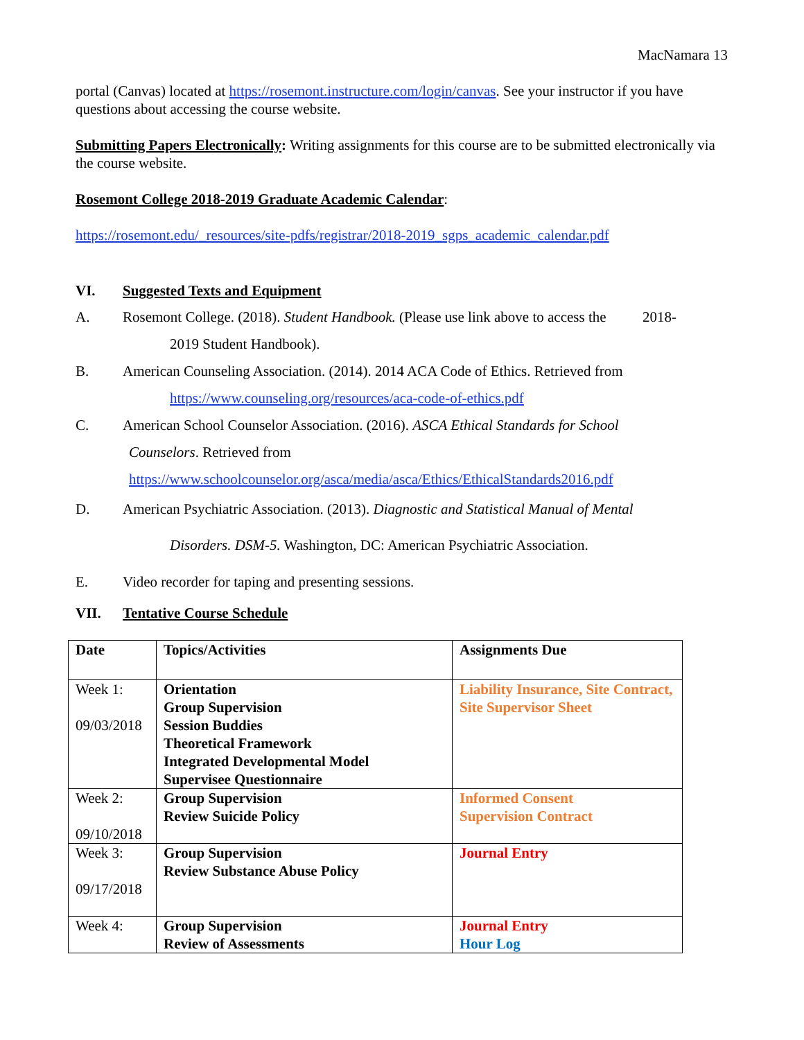MacNamara 13
portal (Canvas) located at https://rosemont.instructure.com/login/canvas. See your instructor if you have questions about accessing the course website.
Submitting Papers Electronically: Writing assignments for this course are to be submitted electronically via the course website.
Rosemont College 2018-2019 Graduate Academic Calendar:
https://rosemont.edu/_resources/site-pdfs/registrar/2018-2019_sgps_academic_calendar.pdf
VI. Suggested Texts and Equipment
A. Rosemont College. (2018). Student Handbook. (Please use link above to access the 2018-
2019 Student Handbook).
B. American Counseling Association. (2014). 2014 ACA Code of Ethics. Retrieved from
https://www.counseling.org/resources/aca-code-of-ethics.pdf
C. American School Counselor Association. (2016). ASCA Ethical Standards for School
Counselors. Retrieved from
https://www.schoolcounselor.org/asca/media/asca/Ethics/EthicalStandards2016.pdf
D. American Psychiatric Association. (2013). Diagnostic and Statistical Manual of Mental
Disorders. DSM-5. Washington, DC: American Psychiatric Association.
E. Video recorder for taping and presenting sessions.
VII. Tentative Course Schedule
| Date | Topics/Activities | Assignments Due |
| Week 1: 09/03/2018 | Orientation Group Supervision Session Buddies Theoretical Framework Integrated Developmental Model Supervisee Questionnaire | Liability Insurance, Site Contract, Site Supervisor Sheet |
| Week 2: 09/10/2018 | Group Supervision Review Suicide Policy | Informed Consent Supervision Contract |
| Week 3: 09/17/2018 | Group Supervision Review Substance Abuse Policy | Journal Entry |
| Week 4: | Group Supervision Review of Assessments | Journal Entry Hour Log |